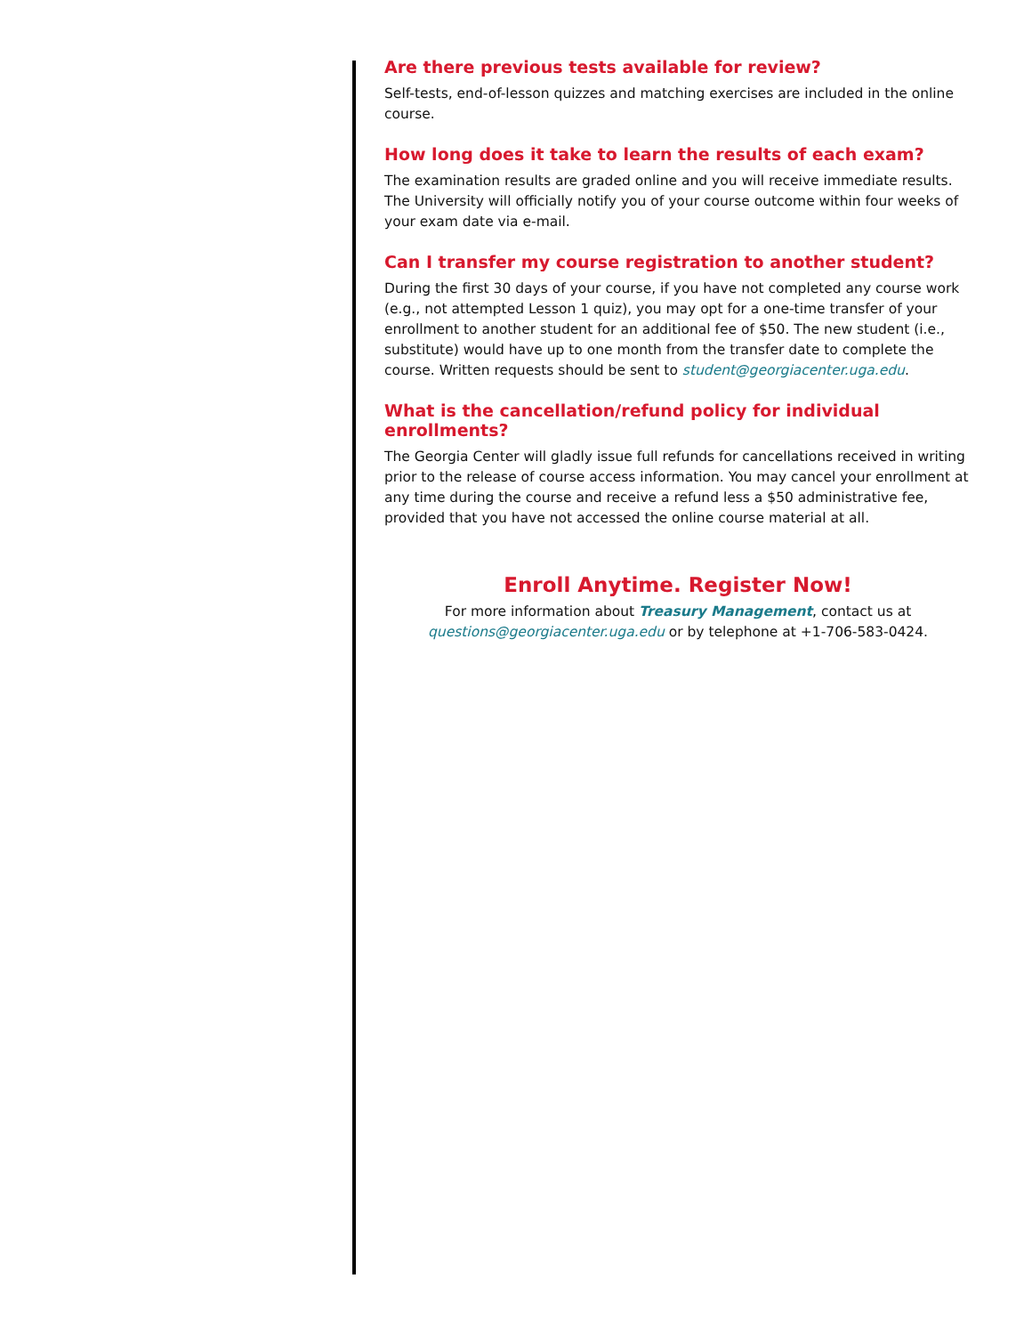Are there previous tests available for review?
Self-tests, end-of-lesson quizzes and matching exercises are included in the online course.
How long does it take to learn the results of each exam?
The examination results are graded online and you will receive immediate results. The University will officially notify you of your course outcome within four weeks of your exam date via e-mail.
Can I transfer my course registration to another student?
During the first 30 days of your course, if you have not completed any course work (e.g., not attempted Lesson 1 quiz), you may opt for a one-time transfer of your enrollment to another student for an additional fee of $50. The new student (i.e., substitute) would have up to one month from the transfer date to complete the course. Written requests should be sent to student@georgiacenter.uga.edu.
What is the cancellation/refund policy for individual enrollments?
The Georgia Center will gladly issue full refunds for cancellations received in writing prior to the release of course access information. You may cancel your enrollment at any time during the course and receive a refund less a $50 administrative fee, provided that you have not accessed the online course material at all.
Enroll Anytime. Register Now!
For more information about Treasury Management, contact us at
questions@georgiacenter.uga.edu or by telephone at +1-706-583-0424.